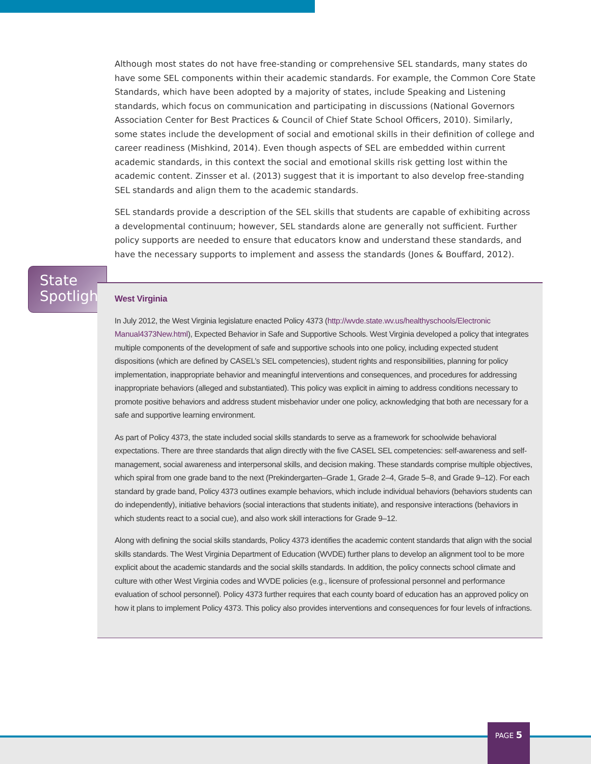Although most states do not have free-standing or comprehensive SEL standards, many states do have some SEL components within their academic standards. For example, the Common Core State Standards, which have been adopted by a majority of states, include Speaking and Listening standards, which focus on communication and participating in discussions (National Governors Association Center for Best Practices & Council of Chief State School Officers, 2010). Similarly, some states include the development of social and emotional skills in their definition of college and career readiness (Mishkind, 2014). Even though aspects of SEL are embedded within current academic standards, in this context the social and emotional skills risk getting lost within the academic content. Zinsser et al. (2013) suggest that it is important to also develop free-standing SEL standards and align them to the academic standards.
SEL standards provide a description of the SEL skills that students are capable of exhibiting across a developmental continuum; however, SEL standards alone are generally not sufficient. Further policy supports are needed to ensure that educators know and understand these standards, and have the necessary supports to implement and assess the standards (Jones & Bouffard, 2012).
State
Spotlight
West Virginia
In July 2012, the West Virginia legislature enacted Policy 4373 (http://wvde.state.wv.us/healthyschools/Electronic Manual4373New.html), Expected Behavior in Safe and Supportive Schools. West Virginia developed a policy that integrates multiple components of the development of safe and supportive schools into one policy, including expected student dispositions (which are defined by CASEL’s SEL competencies), student rights and responsibilities, planning for policy implementation, inappropriate behavior and meaningful interventions and consequences, and procedures for addressing inappropriate behaviors (alleged and substantiated). This policy was explicit in aiming to address conditions necessary to promote positive behaviors and address student misbehavior under one policy, acknowledging that both are necessary for a safe and supportive learning environment.
As part of Policy 4373, the state included social skills standards to serve as a framework for schoolwide behavioral expectations. There are three standards that align directly with the five CASEL SEL competencies: self-awareness and self-management, social awareness and interpersonal skills, and decision making. These standards comprise multiple objectives, which spiral from one grade band to the next (Prekindergarten–Grade 1, Grade 2–4, Grade 5–8, and Grade 9–12). For each standard by grade band, Policy 4373 outlines example behaviors, which include individual behaviors (behaviors students can do independently), initiative behaviors (social interactions that students initiate), and responsive interactions (behaviors in which students react to a social cue), and also work skill interactions for Grade 9–12.
Along with defining the social skills standards, Policy 4373 identifies the academic content standards that align with the social skills standards. The West Virginia Department of Education (WVDE) further plans to develop an alignment tool to be more explicit about the academic standards and the social skills standards. In addition, the policy connects school climate and culture with other West Virginia codes and WVDE policies (e.g., licensure of professional personnel and performance evaluation of school personnel). Policy 4373 further requires that each county board of education has an approved policy on how it plans to implement Policy 4373. This policy also provides interventions and consequences for four levels of infractions.
PAGE 5